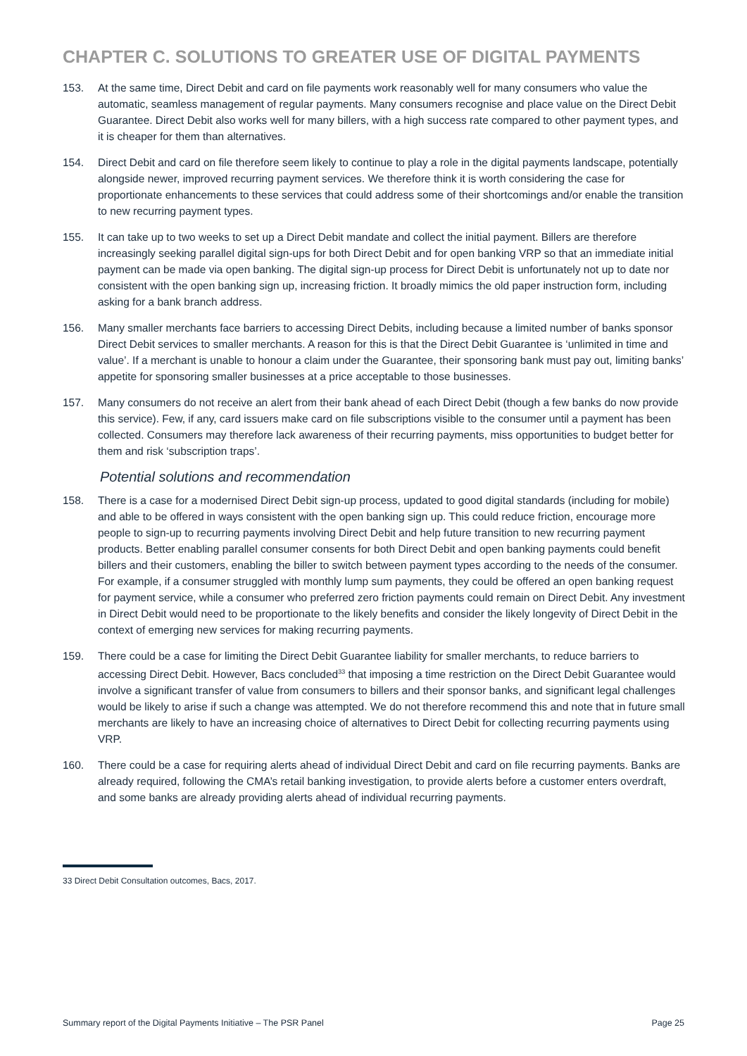CHAPTER C. SOLUTIONS TO GREATER USE OF DIGITAL PAYMENTS
153. At the same time, Direct Debit and card on file payments work reasonably well for many consumers who value the automatic, seamless management of regular payments. Many consumers recognise and place value on the Direct Debit Guarantee. Direct Debit also works well for many billers, with a high success rate compared to other payment types, and it is cheaper for them than alternatives.
154. Direct Debit and card on file therefore seem likely to continue to play a role in the digital payments landscape, potentially alongside newer, improved recurring payment services. We therefore think it is worth considering the case for proportionate enhancements to these services that could address some of their shortcomings and/or enable the transition to new recurring payment types.
155. It can take up to two weeks to set up a Direct Debit mandate and collect the initial payment. Billers are therefore increasingly seeking parallel digital sign-ups for both Direct Debit and for open banking VRP so that an immediate initial payment can be made via open banking. The digital sign-up process for Direct Debit is unfortunately not up to date nor consistent with the open banking sign up, increasing friction. It broadly mimics the old paper instruction form, including asking for a bank branch address.
156. Many smaller merchants face barriers to accessing Direct Debits, including because a limited number of banks sponsor Direct Debit services to smaller merchants. A reason for this is that the Direct Debit Guarantee is ‘unlimited in time and value’. If a merchant is unable to honour a claim under the Guarantee, their sponsoring bank must pay out, limiting banks’ appetite for sponsoring smaller businesses at a price acceptable to those businesses.
157. Many consumers do not receive an alert from their bank ahead of each Direct Debit (though a few banks do now provide this service). Few, if any, card issuers make card on file subscriptions visible to the consumer until a payment has been collected. Consumers may therefore lack awareness of their recurring payments, miss opportunities to budget better for them and risk ‘subscription traps’.
Potential solutions and recommendation
158. There is a case for a modernised Direct Debit sign-up process, updated to good digital standards (including for mobile) and able to be offered in ways consistent with the open banking sign up. This could reduce friction, encourage more people to sign-up to recurring payments involving Direct Debit and help future transition to new recurring payment products. Better enabling parallel consumer consents for both Direct Debit and open banking payments could benefit billers and their customers, enabling the biller to switch between payment types according to the needs of the consumer. For example, if a consumer struggled with monthly lump sum payments, they could be offered an open banking request for payment service, while a consumer who preferred zero friction payments could remain on Direct Debit. Any investment in Direct Debit would need to be proportionate to the likely benefits and consider the likely longevity of Direct Debit in the context of emerging new services for making recurring payments.
159. There could be a case for limiting the Direct Debit Guarantee liability for smaller merchants, to reduce barriers to accessing Direct Debit. However, Bacs concluded<sup>33</sup> that imposing a time restriction on the Direct Debit Guarantee would involve a significant transfer of value from consumers to billers and their sponsor banks, and significant legal challenges would be likely to arise if such a change was attempted. We do not therefore recommend this and note that in future small merchants are likely to have an increasing choice of alternatives to Direct Debit for collecting recurring payments using VRP.
160. There could be a case for requiring alerts ahead of individual Direct Debit and card on file recurring payments. Banks are already required, following the CMA’s retail banking investigation, to provide alerts before a customer enters overdraft, and some banks are already providing alerts ahead of individual recurring payments.
33 Direct Debit Consultation outcomes, Bacs, 2017.
Summary report of the Digital Payments Initiative – The PSR Panel Page 25